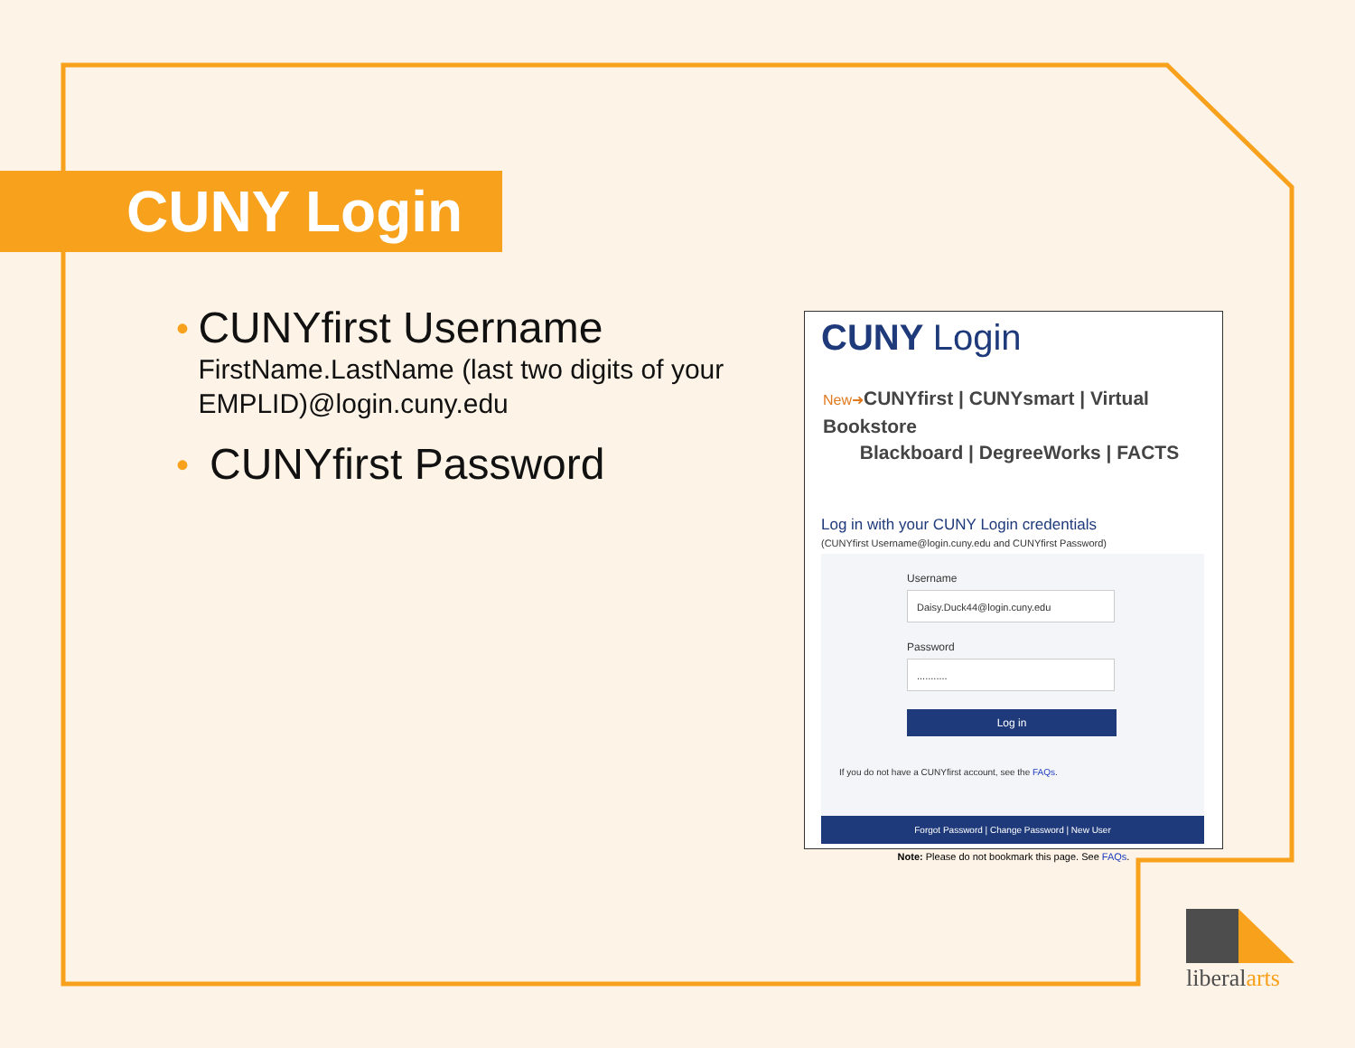CUNY Login
•
CUNYfirst Username
FirstName.LastName (last two digits of your EMPLID)@login.cuny.edu
•
CUNYfirst Password
CUNY Login
New➜CUNYfirst | CUNYsmart | Virtual Bookstore
Blackboard | DegreeWorks | FACTS
Log in with your CUNY Login credentials
(CUNYfirst Username@login.cuny.edu and CUNYfirst Password)
Username
Daisy.Duck44@login.cuny.edu
Password
...........
Log in
If you do not have a CUNYfirst account, see the FAQs.
Forgot Password | Change Password | New User
Note: Please do not bookmark this page. See FAQs.
liberalarts